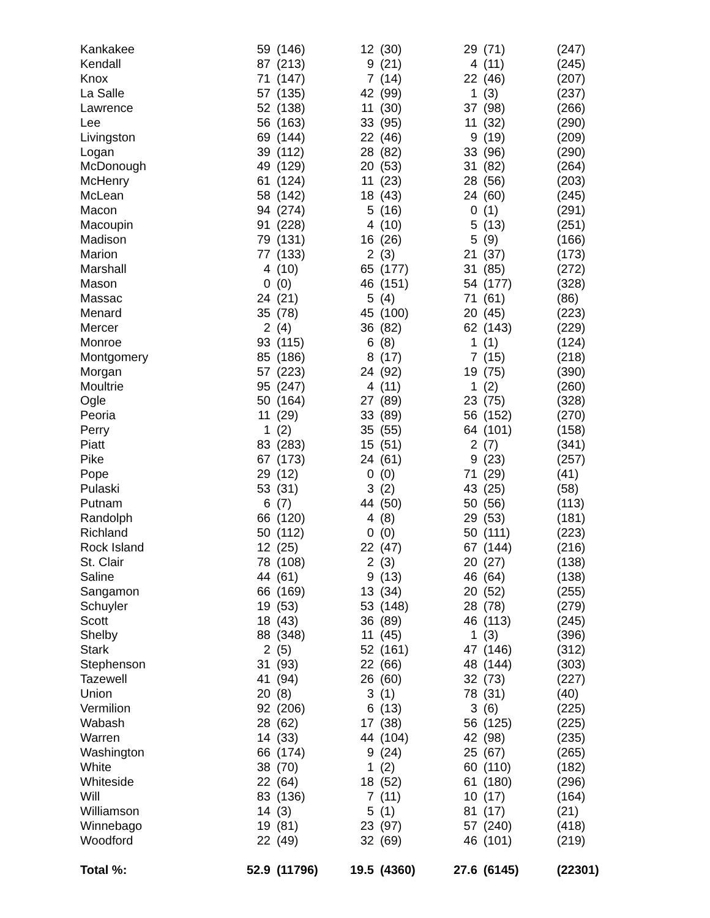| Kankakee | 59 | (146) | 12 | (30) | 29 | (71) | (247) |
| Kendall | 87 | (213) | 9 | (21) | 4 | (11) | (245) |
| Knox | 71 | (147) | 7 | (14) | 22 | (46) | (207) |
| La Salle | 57 | (135) | 42 | (99) | 1 | (3) | (237) |
| Lawrence | 52 | (138) | 11 | (30) | 37 | (98) | (266) |
| Lee | 56 | (163) | 33 | (95) | 11 | (32) | (290) |
| Livingston | 69 | (144) | 22 | (46) | 9 | (19) | (209) |
| Logan | 39 | (112) | 28 | (82) | 33 | (96) | (290) |
| McDonough | 49 | (129) | 20 | (53) | 31 | (82) | (264) |
| McHenry | 61 | (124) | 11 | (23) | 28 | (56) | (203) |
| McLean | 58 | (142) | 18 | (43) | 24 | (60) | (245) |
| Macon | 94 | (274) | 5 | (16) | 0 | (1) | (291) |
| Macoupin | 91 | (228) | 4 | (10) | 5 | (13) | (251) |
| Madison | 79 | (131) | 16 | (26) | 5 | (9) | (166) |
| Marion | 77 | (133) | 2 | (3) | 21 | (37) | (173) |
| Marshall | 4 | (10) | 65 | (177) | 31 | (85) | (272) |
| Mason | 0 | (0) | 46 | (151) | 54 | (177) | (328) |
| Massac | 24 | (21) | 5 | (4) | 71 | (61) | (86) |
| Menard | 35 | (78) | 45 | (100) | 20 | (45) | (223) |
| Mercer | 2 | (4) | 36 | (82) | 62 | (143) | (229) |
| Monroe | 93 | (115) | 6 | (8) | 1 | (1) | (124) |
| Montgomery | 85 | (186) | 8 | (17) | 7 | (15) | (218) |
| Morgan | 57 | (223) | 24 | (92) | 19 | (75) | (390) |
| Moultrie | 95 | (247) | 4 | (11) | 1 | (2) | (260) |
| Ogle | 50 | (164) | 27 | (89) | 23 | (75) | (328) |
| Peoria | 11 | (29) | 33 | (89) | 56 | (152) | (270) |
| Perry | 1 | (2) | 35 | (55) | 64 | (101) | (158) |
| Piatt | 83 | (283) | 15 | (51) | 2 | (7) | (341) |
| Pike | 67 | (173) | 24 | (61) | 9 | (23) | (257) |
| Pope | 29 | (12) | 0 | (0) | 71 | (29) | (41) |
| Pulaski | 53 | (31) | 3 | (2) | 43 | (25) | (58) |
| Putnam | 6 | (7) | 44 | (50) | 50 | (56) | (113) |
| Randolph | 66 | (120) | 4 | (8) | 29 | (53) | (181) |
| Richland | 50 | (112) | 0 | (0) | 50 | (111) | (223) |
| Rock Island | 12 | (25) | 22 | (47) | 67 | (144) | (216) |
| St. Clair | 78 | (108) | 2 | (3) | 20 | (27) | (138) |
| Saline | 44 | (61) | 9 | (13) | 46 | (64) | (138) |
| Sangamon | 66 | (169) | 13 | (34) | 20 | (52) | (255) |
| Schuyler | 19 | (53) | 53 | (148) | 28 | (78) | (279) |
| Scott | 18 | (43) | 36 | (89) | 46 | (113) | (245) |
| Shelby | 88 | (348) | 11 | (45) | 1 | (3) | (396) |
| Stark | 2 | (5) | 52 | (161) | 47 | (146) | (312) |
| Stephenson | 31 | (93) | 22 | (66) | 48 | (144) | (303) |
| Tazewell | 41 | (94) | 26 | (60) | 32 | (73) | (227) |
| Union | 20 | (8) | 3 | (1) | 78 | (31) | (40) |
| Vermilion | 92 | (206) | 6 | (13) | 3 | (6) | (225) |
| Wabash | 28 | (62) | 17 | (38) | 56 | (125) | (225) |
| Warren | 14 | (33) | 44 | (104) | 42 | (98) | (235) |
| Washington | 66 | (174) | 9 | (24) | 25 | (67) | (265) |
| White | 38 | (70) | 1 | (2) | 60 | (110) | (182) |
| Whiteside | 22 | (64) | 18 | (52) | 61 | (180) | (296) |
| Will | 83 | (136) | 7 | (11) | 10 | (17) | (164) |
| Williamson | 14 | (3) | 5 | (1) | 81 | (17) | (21) |
| Winnebago | 19 | (81) | 23 | (97) | 57 | (240) | (418) |
| Woodford | 22 | (49) | 32 | (69) | 46 | (101) | (219) |
| Total %: | 52.9 | (11796) | 19.5 | (4360) | 27.6 | (6145) | (22301) |